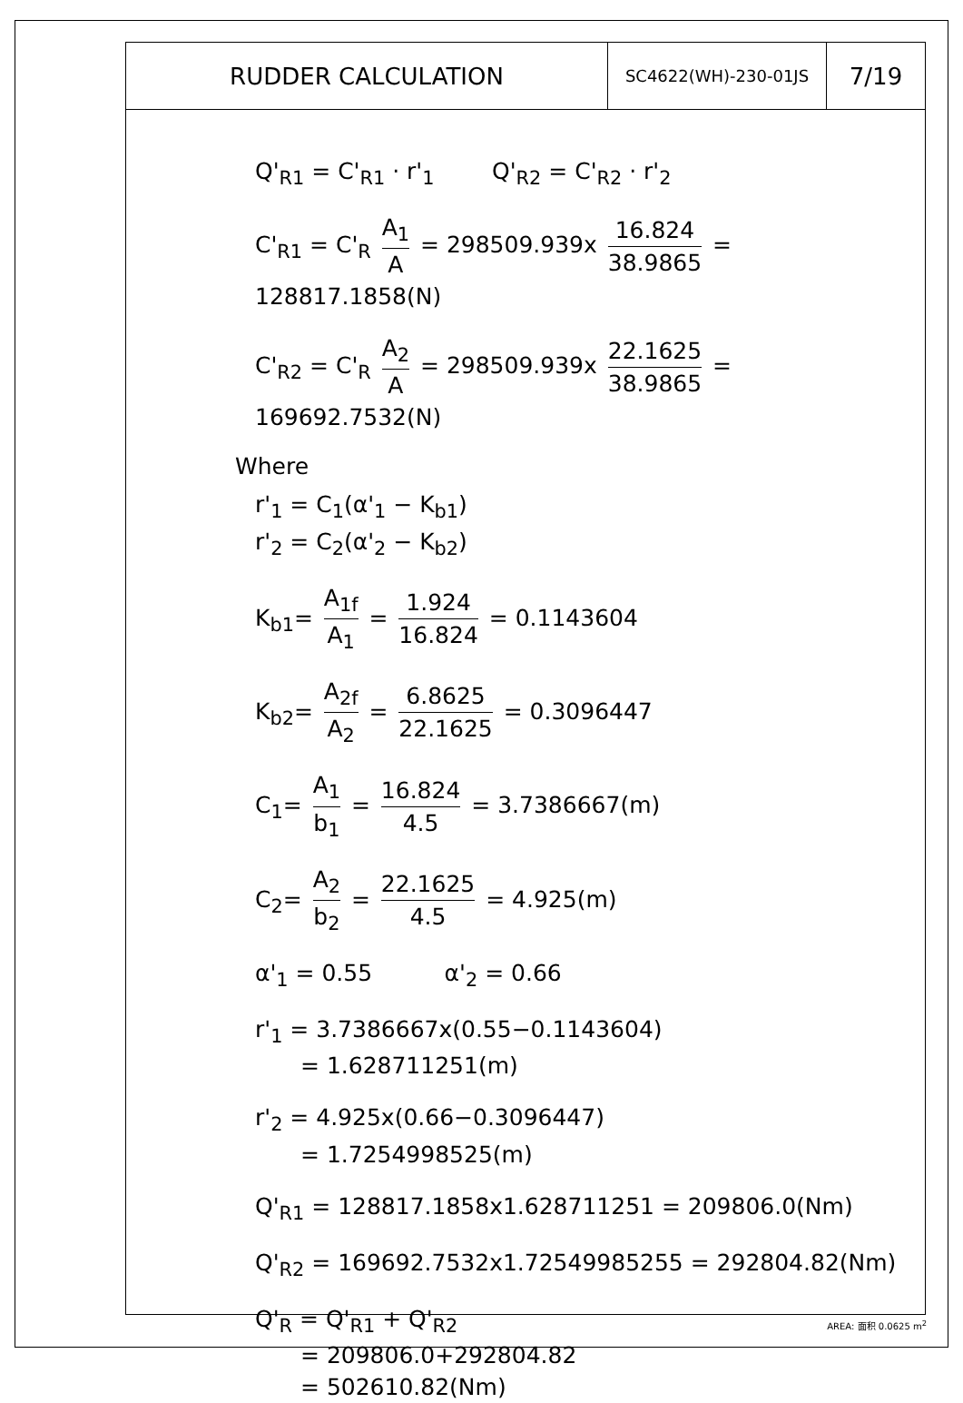RUDDER CALCULATION
SC4622(WH)-230-01JS
7/19
Q'<sub>R1</sub> = C'<sub>R1</sub> · r'<sub>1</sub> Q'<sub>R2</sub> = C'<sub>R2</sub> · r'<sub>2</sub>
C'<sub>R1</sub> = C'<sub>R</sub> A<sub>1</sub> A = 298509.939x 16.824 38.9865 = 128817.1858(N)
C'<sub>R2</sub> = C'<sub>R</sub> A<sub>2</sub> A = 298509.939x 22.1625 38.9865 = 169692.7532(N)
Where
r'<sub>1</sub> = C<sub>1</sub>(α'<sub>1</sub> − K<sub>b1</sub>)
r'<sub>2</sub> = C<sub>2</sub>(α'<sub>2</sub> − K<sub>b2</sub>)
K<sub>b1</sub>= A<sub>1f</sub> A<sub>1</sub> = 1.924 16.824 = 0.1143604
K<sub>b2</sub>= A<sub>2f</sub> A<sub>2</sub> = 6.8625 22.1625 = 0.3096447
C<sub>1</sub>= A<sub>1</sub> b<sub>1</sub> = 16.824 4.5 = 3.7386667(m)
C<sub>2</sub>= A<sub>2</sub> b<sub>2</sub> = 22.1625 4.5 = 4.925(m)
α'<sub>1</sub> = 0.55 α'<sub>2</sub> = 0.66
r'<sub>1</sub> = 3.7386667x(0.55−0.1143604)
= 1.628711251(m)
r'<sub>2</sub> = 4.925x(0.66−0.3096447)
= 1.7254998525(m)
Q'<sub>R1</sub> = 128817.1858x1.628711251 = 209806.0(Nm)
Q'<sub>R2</sub> = 169692.7532x1.72549985255 = 292804.82(Nm)
Q'<sub>R</sub> = Q'<sub>R1</sub> + Q'<sub>R2</sub>
= 209806.0+292804.82
= 502610.82(Nm)
AREA: 面积 0.0625 m<sup>2</sup>